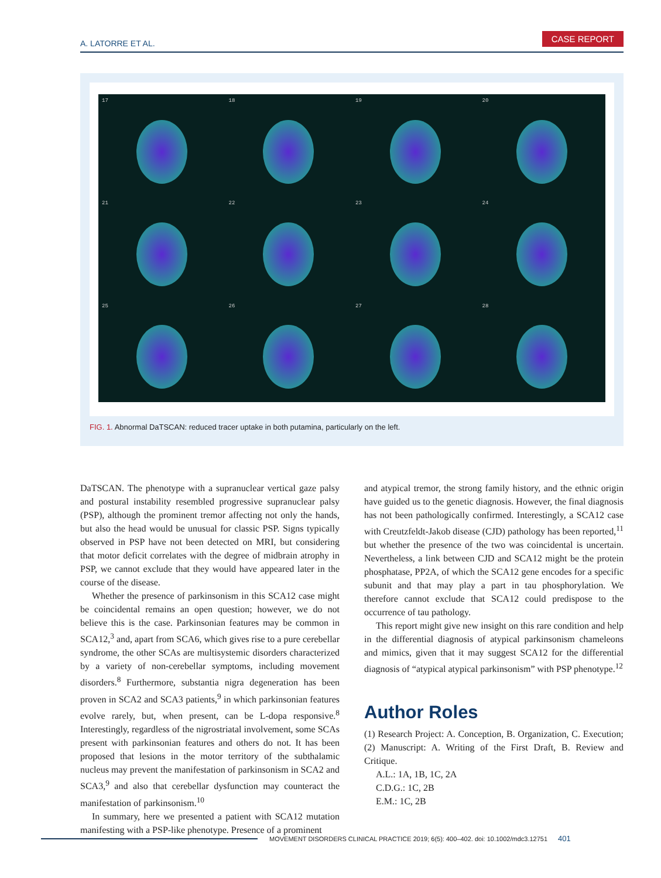A. LATORRE ET AL. CASE REPORT
17
18
19
20
21
22
23
24
25
26
27
28
FIG. 1. Abnormal DaTSCAN: reduced tracer uptake in both putamina, particularly on the left.
DaTSCAN. The phenotype with a supranuclear vertical gaze palsy and postural instability resembled progressive supranuclear palsy (PSP), although the prominent tremor affecting not only the hands, but also the head would be unusual for classic PSP. Signs typically observed in PSP have not been detected on MRI, but considering that motor deficit correlates with the degree of midbrain atrophy in PSP, we cannot exclude that they would have appeared later in the course of the disease.
Whether the presence of parkinsonism in this SCA12 case might be coincidental remains an open question; however, we do not believe this is the case. Parkinsonian features may be common in SCA12,<sup>3</sup> and, apart from SCA6, which gives rise to a pure cerebellar syndrome, the other SCAs are multisystemic disorders characterized by a variety of non-cerebellar symptoms, including movement disorders.<sup>8</sup> Furthermore, substantia nigra degeneration has been proven in SCA2 and SCA3 patients,<sup>9</sup> in which parkinsonian features evolve rarely, but, when present, can be L-dopa responsive.<sup>8</sup> Interestingly, regardless of the nigrostriatal involvement, some SCAs present with parkinsonian features and others do not. It has been proposed that lesions in the motor territory of the subthalamic nucleus may prevent the manifestation of parkinsonism in SCA2 and SCA3,<sup>9</sup> and also that cerebellar dysfunction may counteract the manifestation of parkinsonism.<sup>10</sup>
In summary, here we presented a patient with SCA12 mutation manifesting with a PSP-like phenotype. Presence of a prominent
and atypical tremor, the strong family history, and the ethnic origin have guided us to the genetic diagnosis. However, the final diagnosis has not been pathologically confirmed. Interestingly, a SCA12 case with Creutzfeldt-Jakob disease (CJD) pathology has been reported,<sup>11</sup> but whether the presence of the two was coincidental is uncertain. Nevertheless, a link between CJD and SCA12 might be the protein phosphatase, PP2A, of which the SCA12 gene encodes for a specific subunit and that may play a part in tau phosphorylation. We therefore cannot exclude that SCA12 could predispose to the occurrence of tau pathology.
This report might give new insight on this rare condition and help in the differential diagnosis of atypical parkinsonism chameleons and mimics, given that it may suggest SCA12 for the differential diagnosis of “atypical atypical parkinsonism” with PSP phenotype.<sup>12</sup>
Author Roles
(1) Research Project: A. Conception, B. Organization, C. Execution; (2) Manuscript: A. Writing of the First Draft, B. Review and Critique.
A.L.: 1A, 1B, 1C, 2A
C.D.G.: 1C, 2B
E.M.: 1C, 2B
MOVEMENT DISORDERS CLINICAL PRACTICE 2019; 6(5): 400–402. doi: 10.1002/mdc3.12751 401